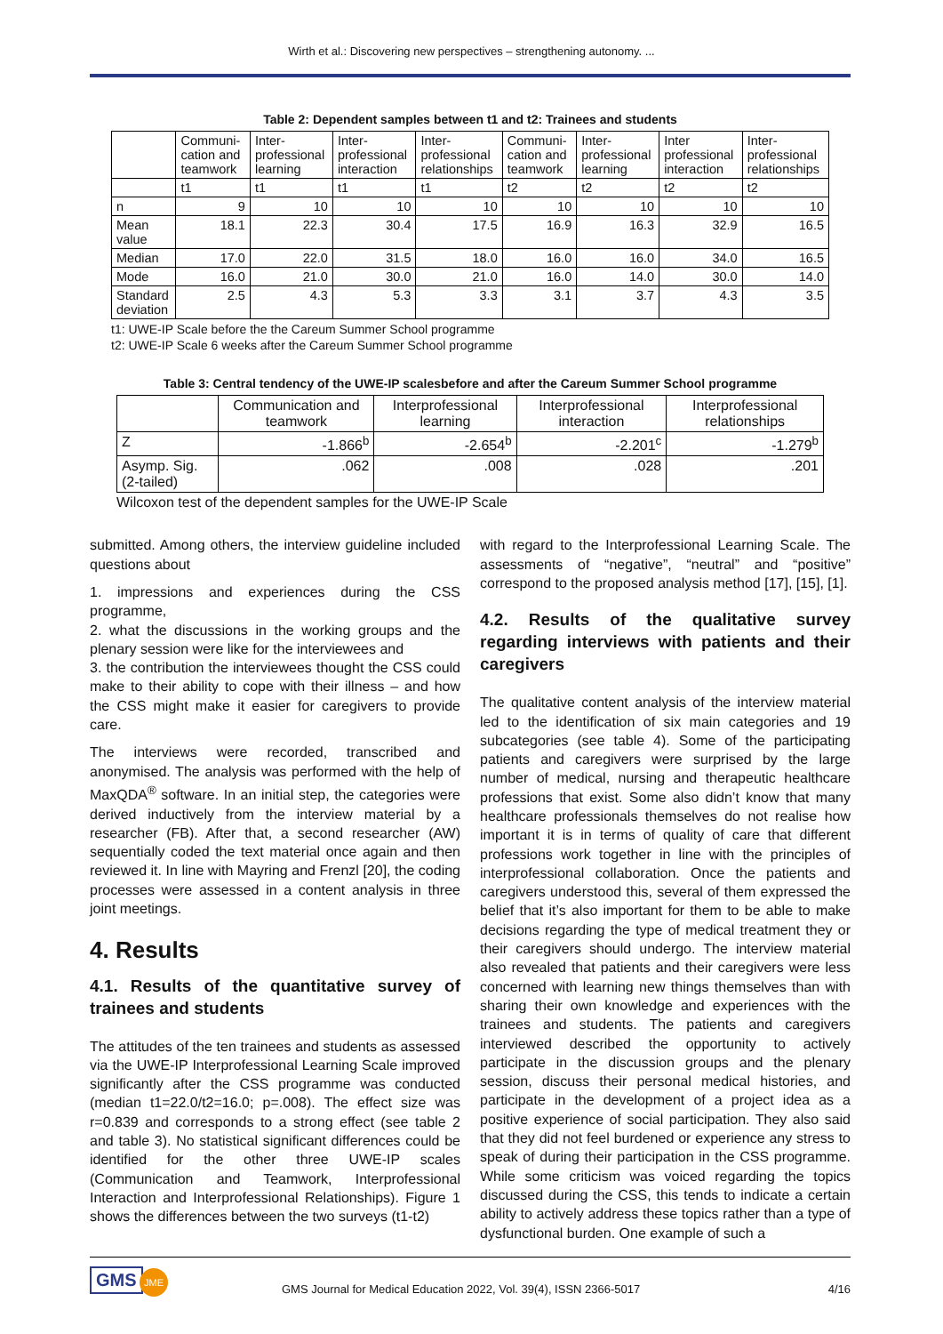Wirth et al.: Discovering new perspectives – strengthening autonomy. ...
Table 2: Dependent samples between t1 and t2: Trainees and students
| | Communi-cation and teamwork | Inter-professional learning | Inter-professional interaction | Inter-professional relationships | Communi-cation and teamwork | Inter-professional learning | Inter professional interaction | Inter-professional relationships |
| --- | --- | --- | --- | --- | --- | --- | --- | --- |
| | t1 | t1 | t1 | t1 | t2 | t2 | t2 | t2 |
| n | 9 | 10 | 10 | 10 | 10 | 10 | 10 | 10 |
| Mean value | 18.1 | 22.3 | 30.4 | 17.5 | 16.9 | 16.3 | 32.9 | 16.5 |
| Median | 17.0 | 22.0 | 31.5 | 18.0 | 16.0 | 16.0 | 34.0 | 16.5 |
| Mode | 16.0 | 21.0 | 30.0 | 21.0 | 16.0 | 14.0 | 30.0 | 14.0 |
| Standard deviation | 2.5 | 4.3 | 5.3 | 3.3 | 3.1 | 3.7 | 4.3 | 3.5 |
t1: UWE-IP Scale before the the Careum Summer School programme
t2: UWE-IP Scale 6 weeks after the Careum Summer School programme
Table 3: Central tendency of the UWE-IP scalesbefore and after the Careum Summer School programme
| | Communication and teamwork | Interprofessional learning | Interprofessional interaction | Interprofessional relationships |
| --- | --- | --- | --- | --- |
| Z | -1.866<sup>b</sup> | -2.654<sup>b</sup> | -2.201<sup>c</sup> | -1.279<sup>b</sup> |
| Asymp. Sig. (2-tailed) | .062 | .008 | .028 | .201 |
Wilcoxon test of the dependent samples for the UWE-IP Scale
submitted. Among others, the interview guideline included questions about
1. impressions and experiences during the CSS programme,
2. what the discussions in the working groups and the plenary session were like for the interviewees and
3. the contribution the interviewees thought the CSS could make to their ability to cope with their illness – and how the CSS might make it easier for caregivers to provide care.
The interviews were recorded, transcribed and anonymised. The analysis was performed with the help of MaxQDA<sup>®</sup> software. In an initial step, the categories were derived inductively from the interview material by a researcher (FB). After that, a second researcher (AW) sequentially coded the text material once again and then reviewed it. In line with Mayring and Frenzl [20], the coding processes were assessed in a content analysis in three joint meetings.
4. Results
4.1. Results of the quantitative survey of trainees and students
The attitudes of the ten trainees and students as assessed via the UWE-IP Interprofessional Learning Scale improved significantly after the CSS programme was conducted (median t1=22.0/t2=16.0; p=.008). The effect size was r=0.839 and corresponds to a strong effect (see table 2 and table 3). No statistical significant differences could be identified for the other three UWE-IP scales (Communication and Teamwork, Interprofessional Interaction and Interprofessional Relationships). Figure 1 shows the differences between the two surveys (t1-t2)
with regard to the Interprofessional Learning Scale. The assessments of “negative”, “neutral” and “positive” correspond to the proposed analysis method [17], [15], [1].
4.2. Results of the qualitative survey regarding interviews with patients and their caregivers
The qualitative content analysis of the interview material led to the identification of six main categories and 19 subcategories (see table 4). Some of the participating patients and caregivers were surprised by the large number of medical, nursing and therapeutic healthcare professions that exist. Some also didn’t know that many healthcare professionals themselves do not realise how important it is in terms of quality of care that different professions work together in line with the principles of interprofessional collaboration. Once the patients and caregivers understood this, several of them expressed the belief that it’s also important for them to be able to make decisions regarding the type of medical treatment they or their caregivers should undergo. The interview material also revealed that patients and their caregivers were less concerned with learning new things themselves than with sharing their own knowledge and experiences with the trainees and students. The patients and caregivers interviewed described the opportunity to actively participate in the discussion groups and the plenary session, discuss their personal medical histories, and participate in the development of a project idea as a positive experience of social participation. They also said that they did not feel burdened or experience any stress to speak of during their participation in the CSS programme. While some criticism was voiced regarding the topics discussed during the CSS, this tends to indicate a certain ability to actively address these topics rather than a type of dysfunctional burden. One example of such a
GMS JME
GMS Journal for Medical Education 2022, Vol. 39(4), ISSN 2366-5017 4/16